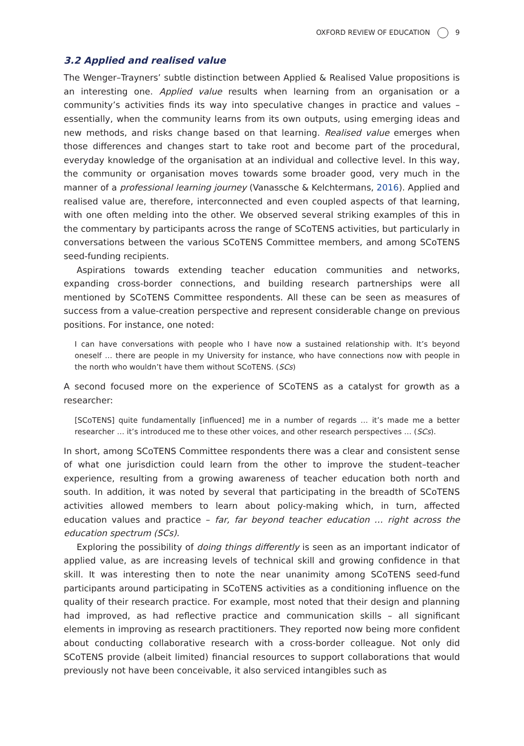OXFORD REVIEW OF EDUCATION 9
3.2 Applied and realised value
The Wenger–Trayners’ subtle distinction between Applied & Realised Value propositions is an interesting one. Applied value results when learning from an organisation or a community’s activities finds its way into speculative changes in practice and values – essentially, when the community learns from its own outputs, using emerging ideas and new methods, and risks change based on that learning. Realised value emerges when those differences and changes start to take root and become part of the procedural, everyday knowledge of the organisation at an individual and collective level. In this way, the community or organisation moves towards some broader good, very much in the manner of a professional learning journey (Vanassche & Kelchtermans, 2016). Applied and realised value are, therefore, interconnected and even coupled aspects of that learning, with one often melding into the other. We observed several striking examples of this in the commentary by participants across the range of SCoTENS activities, but particularly in conversations between the various SCoTENS Committee members, and among SCoTENS seed-funding recipients.
Aspirations towards extending teacher education communities and networks, expanding cross-border connections, and building research partnerships were all mentioned by SCoTENS Committee respondents. All these can be seen as measures of success from a value-creation perspective and represent considerable change on previous positions. For instance, one noted:
I can have conversations with people who I have now a sustained relationship with. It’s beyond oneself … there are people in my University for instance, who have connections now with people in the north who wouldn’t have them without SCoTENS. (SCs)
A second focused more on the experience of SCoTENS as a catalyst for growth as a researcher:
[SCoTENS] quite fundamentally [influenced] me in a number of regards … it’s made me a better researcher … it’s introduced me to these other voices, and other research perspectives … (SCs).
In short, among SCoTENS Committee respondents there was a clear and consistent sense of what one jurisdiction could learn from the other to improve the student–teacher experience, resulting from a growing awareness of teacher education both north and south. In addition, it was noted by several that participating in the breadth of SCoTENS activities allowed members to learn about policy-making which, in turn, affected education values and practice – far, far beyond teacher education … right across the education spectrum (SCs).
Exploring the possibility of doing things differently is seen as an important indicator of applied value, as are increasing levels of technical skill and growing confidence in that skill. It was interesting then to note the near unanimity among SCoTENS seed-fund participants around participating in SCoTENS activities as a conditioning influence on the quality of their research practice. For example, most noted that their design and planning had improved, as had reflective practice and communication skills – all significant elements in improving as research practitioners. They reported now being more confident about conducting collaborative research with a cross-border colleague. Not only did SCoTENS provide (albeit limited) financial resources to support collaborations that would previously not have been conceivable, it also serviced intangibles such as